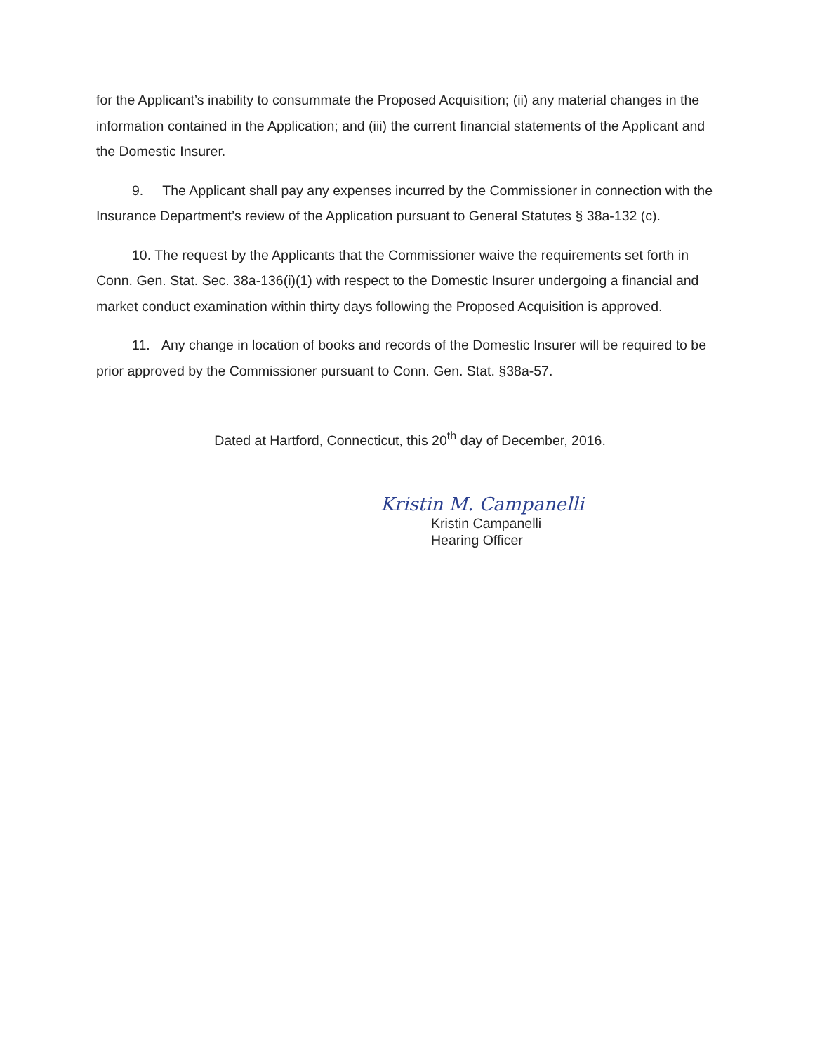for the Applicant’s inability to consummate the Proposed Acquisition; (ii) any material changes in the information contained in the Application; and (iii) the current financial statements of the Applicant and the Domestic Insurer.
9. The Applicant shall pay any expenses incurred by the Commissioner in connection with the Insurance Department’s review of the Application pursuant to General Statutes § 38a-132 (c).
10. The request by the Applicants that the Commissioner waive the requirements set forth in Conn. Gen. Stat. Sec. 38a-136(i)(1) with respect to the Domestic Insurer undergoing a financial and market conduct examination within thirty days following the Proposed Acquisition is approved.
11. Any change in location of books and records of the Domestic Insurer will be required to be prior approved by the Commissioner pursuant to Conn. Gen. Stat. §38a-57.
Dated at Hartford, Connecticut, this 20<sup>th</sup> day of December, 2016.
Kristin M. Campanelli
Kristin Campanelli
Hearing Officer